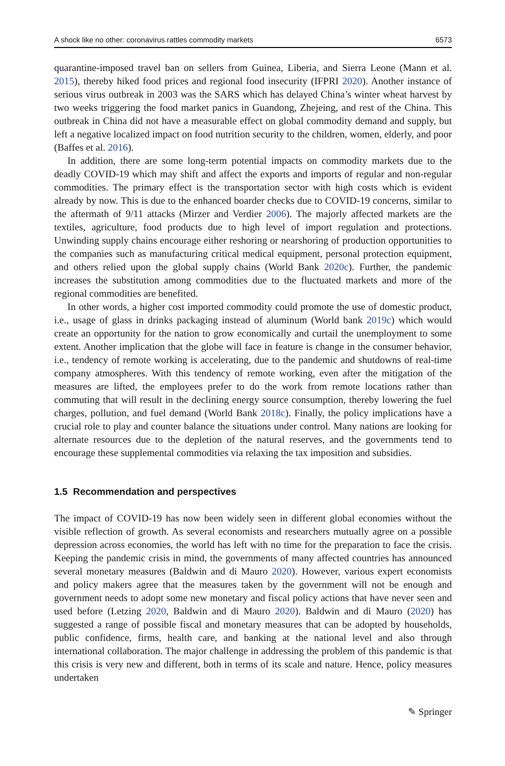A shock like no other: coronavirus rattles commodity markets 6573
quarantine-imposed travel ban on sellers from Guinea, Liberia, and Sierra Leone (Mann et al. 2015), thereby hiked food prices and regional food insecurity (IFPRI 2020). Another instance of serious virus outbreak in 2003 was the SARS which has delayed China’s winter wheat harvest by two weeks triggering the food market panics in Guandong, Zhejeing, and rest of the China. This outbreak in China did not have a measurable effect on global commodity demand and supply, but left a negative localized impact on food nutrition security to the children, women, elderly, and poor (Baffes et al. 2016).
In addition, there are some long-term potential impacts on commodity markets due to the deadly COVID-19 which may shift and affect the exports and imports of regular and non-regular commodities. The primary effect is the transportation sector with high costs which is evident already by now. This is due to the enhanced boarder checks due to COVID-19 concerns, similar to the aftermath of 9/11 attacks (Mirzer and Verdier 2006). The majorly affected markets are the textiles, agriculture, food products due to high level of import regulation and protections. Unwinding supply chains encourage either reshoring or nearshoring of production opportunities to the companies such as manufacturing critical medical equipment, personal protection equipment, and others relied upon the global supply chains (World Bank 2020c). Further, the pandemic increases the substitution among commodities due to the fluctuated markets and more of the regional commodities are benefited.
In other words, a higher cost imported commodity could promote the use of domestic product, i.e., usage of glass in drinks packaging instead of aluminum (World bank 2019c) which would create an opportunity for the nation to grow economically and curtail the unemployment to some extent. Another implication that the globe will face in feature is change in the consumer behavior, i.e., tendency of remote working is accelerating, due to the pandemic and shutdowns of real-time company atmospheres. With this tendency of remote working, even after the mitigation of the measures are lifted, the employees prefer to do the work from remote locations rather than commuting that will result in the declining energy source consumption, thereby lowering the fuel charges, pollution, and fuel demand (World Bank 2018c). Finally, the policy implications have a crucial role to play and counter balance the situations under control. Many nations are looking for alternate resources due to the depletion of the natural reserves, and the governments tend to encourage these supplemental commodities via relaxing the tax imposition and subsidies.
1.5 Recommendation and perspectives
The impact of COVID-19 has now been widely seen in different global economies without the visible reflection of growth. As several economists and researchers mutually agree on a possible depression across economies, the world has left with no time for the preparation to face the crisis. Keeping the pandemic crisis in mind, the governments of many affected countries has announced several monetary measures (Baldwin and di Mauro 2020). However, various expert economists and policy makers agree that the measures taken by the government will not be enough and government needs to adopt some new monetary and fiscal policy actions that have never seen and used before (Letzing 2020, Baldwin and di Mauro 2020). Baldwin and di Mauro (2020) has suggested a range of possible fiscal and monetary measures that can be adopted by households, public confidence, firms, health care, and banking at the national level and also through international collaboration. The major challenge in addressing the problem of this pandemic is that this crisis is very new and different, both in terms of its scale and nature. Hence, policy measures undertaken
✎ Springer